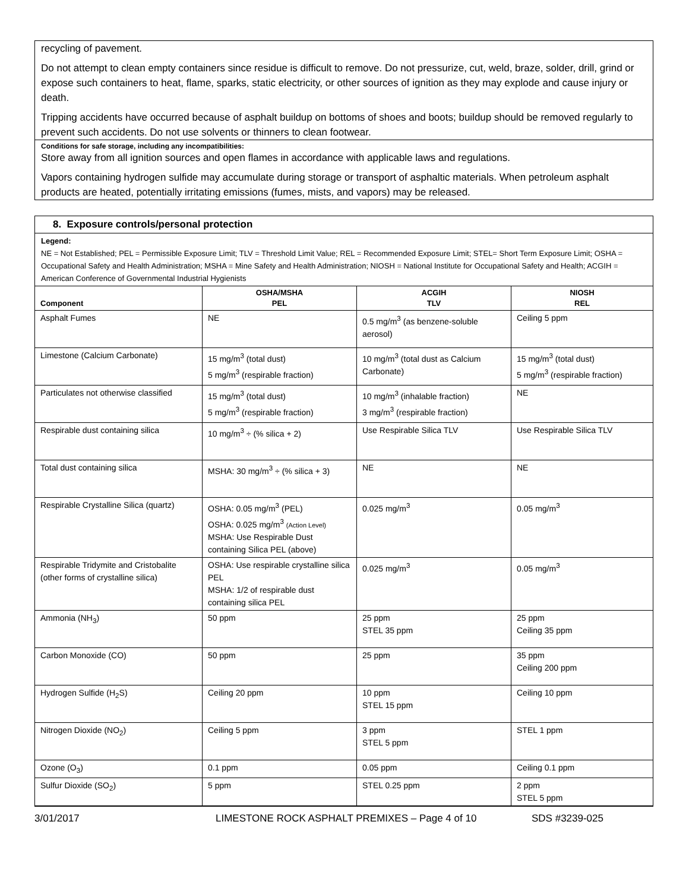recycling of pavement.
Do not attempt to clean empty containers since residue is difficult to remove. Do not pressurize, cut, weld, braze, solder, drill, grind or expose such containers to heat, flame, sparks, static electricity, or other sources of ignition as they may explode and cause injury or death.
Tripping accidents have occurred because of asphalt buildup on bottoms of shoes and boots; buildup should be removed regularly to prevent such accidents. Do not use solvents or thinners to clean footwear.
Conditions for safe storage, including any incompatibilities:
Store away from all ignition sources and open flames in accordance with applicable laws and regulations.
Vapors containing hydrogen sulfide may accumulate during storage or transport of asphaltic materials. When petroleum asphalt products are heated, potentially irritating emissions (fumes, mists, and vapors) may be released.
8. Exposure controls/personal protection
Legend:
NE = Not Established; PEL = Permissible Exposure Limit; TLV = Threshold Limit Value; REL = Recommended Exposure Limit; STEL= Short Term Exposure Limit; OSHA = Occupational Safety and Health Administration; MSHA = Mine Safety and Health Administration; NIOSH = National Institute for Occupational Safety and Health; ACGIH = American Conference of Governmental Industrial Hygienists
| Component | OSHA/MSHA PEL | ACGIH TLV | NIOSH REL |
| --- | --- | --- | --- |
| Asphalt Fumes | NE | 0.5 mg/m<sup>3</sup> (as benzene-soluble aerosol) | Ceiling 5 ppm |
| Limestone (Calcium Carbonate) | 15 mg/m<sup>3</sup> (total dust) 5 mg/m<sup>3</sup> (respirable fraction) | 10 mg/m<sup>3</sup> (total dust as Calcium Carbonate) | 15 mg/m<sup>3</sup> (total dust) 5 mg/m<sup>3</sup> (respirable fraction) |
| Particulates not otherwise classified | 15 mg/m<sup>3</sup> (total dust) 5 mg/m<sup>3</sup> (respirable fraction) | 10 mg/m<sup>3</sup> (inhalable fraction) 3 mg/m<sup>3</sup> (respirable fraction) | NE |
| Respirable dust containing silica | 10 mg/m<sup>3</sup> ÷ (% silica + 2) | Use Respirable Silica TLV | Use Respirable Silica TLV |
| Total dust containing silica | MSHA: 30 mg/m<sup>3</sup> ÷ (% silica + 3) | NE | NE |
| Respirable Crystalline Silica (quartz) | OSHA: 0.05 mg/m<sup>3</sup> (PEL) OSHA: 0.025 mg/m<sup>3</sup> (Action Level) MSHA: Use Respirable Dust containing Silica PEL (above) | 0.025 mg/m<sup>3</sup> | 0.05 mg/m<sup>3</sup> |
| Respirable Tridymite and Cristobalite (other forms of crystalline silica) | OSHA: Use respirable crystalline silica PEL MSHA: 1/2 of respirable dust containing silica PEL | 0.025 mg/m<sup>3</sup> | 0.05 mg/m<sup>3</sup> |
| Ammonia (NH<sub>3</sub>) | 50 ppm | 25 ppm STEL 35 ppm | 25 ppm Ceiling 35 ppm |
| Carbon Monoxide (CO) | 50 ppm | 25 ppm | 35 ppm Ceiling 200 ppm |
| Hydrogen Sulfide (H<sub>2</sub>S) | Ceiling 20 ppm | 10 ppm STEL 15 ppm | Ceiling 10 ppm |
| Nitrogen Dioxide (NO<sub>2</sub>) | Ceiling 5 ppm | 3 ppm STEL 5 ppm | STEL 1 ppm |
| Ozone (O<sub>3</sub>) | 0.1 ppm | 0.05 ppm | Ceiling 0.1 ppm |
| Sulfur Dioxide (SO<sub>2</sub>) | 5 ppm | STEL 0.25 ppm | 2 ppm STEL 5 ppm |
3/01/2017 LIMESTONE ROCK ASPHALT PREMIXES – Page 4 of 10 SDS #3239-025